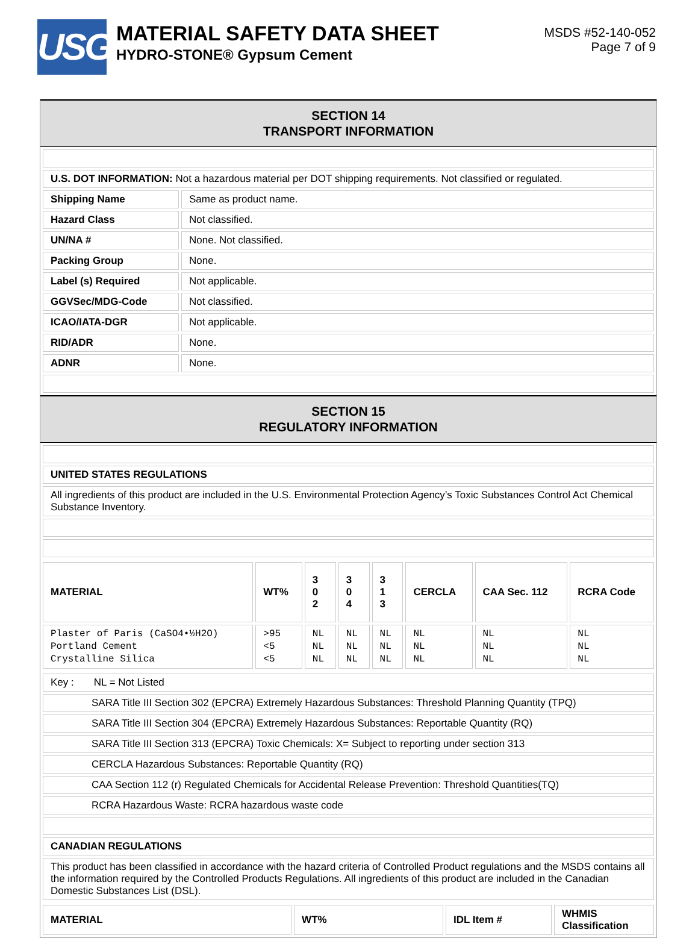USG
MATERIAL SAFETY DATA SHEET
HYDRO-STONE® Gypsum Cement
MSDS #52-140-052
Page 7 of 9
SECTION 14
TRANSPORT INFORMATION
| U.S. DOT INFORMATION: Not a hazardous material per DOT shipping requirements. Not classified or regulated. | |
| Shipping Name | Same as product name. |
| Hazard Class | Not classified. |
| UN/NA # | None. Not classified. |
| Packing Group | None. |
| Label (s) Required | Not applicable. |
| GGVSec/MDG-Code | Not classified. |
| ICAO/IATA-DGR | Not applicable. |
| RID/ADR | None. |
| ADNR | None. |
SECTION 15
REGULATORY INFORMATION
| UNITED STATES REGULATIONS |
| --- |
| All ingredients of this product are included in the U.S. Environmental Protection Agency’s Toxic Substances Control Act Chemical Substance Inventory. |
| MATERIAL | WT% | 3 0 2 | 3 0 4 | 3 1 3 | CERCLA | CAA Sec. 112 | RCRA Code |
| --- | --- | --- | --- | --- | --- | --- | --- |
| Plaster of Paris (CaSO4•½H2O) Portland Cement Crystalline Silica | >95 <5 <5 | NL NL NL | NL NL NL | NL NL NL | NL NL NL | NL NL NL | NL NL NL |
| Key : NL = Not Listed |
| SARA Title III Section 302 (EPCRA) Extremely Hazardous Substances: Threshold Planning Quantity (TPQ) |
| SARA Title III Section 304 (EPCRA) Extremely Hazardous Substances: Reportable Quantity (RQ) |
| SARA Title III Section 313 (EPCRA) Toxic Chemicals: X= Subject to reporting under section 313 |
| CERCLA Hazardous Substances: Reportable Quantity (RQ) |
| CAA Section 112 (r) Regulated Chemicals for Accidental Release Prevention: Threshold Quantities(TQ) |
| RCRA Hazardous Waste: RCRA hazardous waste code |
| CANADIAN REGULATIONS |
| This product has been classified in accordance with the hazard criteria of Controlled Product regulations and the MSDS contains all the information required by the Controlled Products Regulations. All ingredients of this product are included in the Canadian Domestic Substances List (DSL). |
| MATERIAL | WT% | IDL Item # | WHMIS Classification |
| --- | --- | --- | --- |